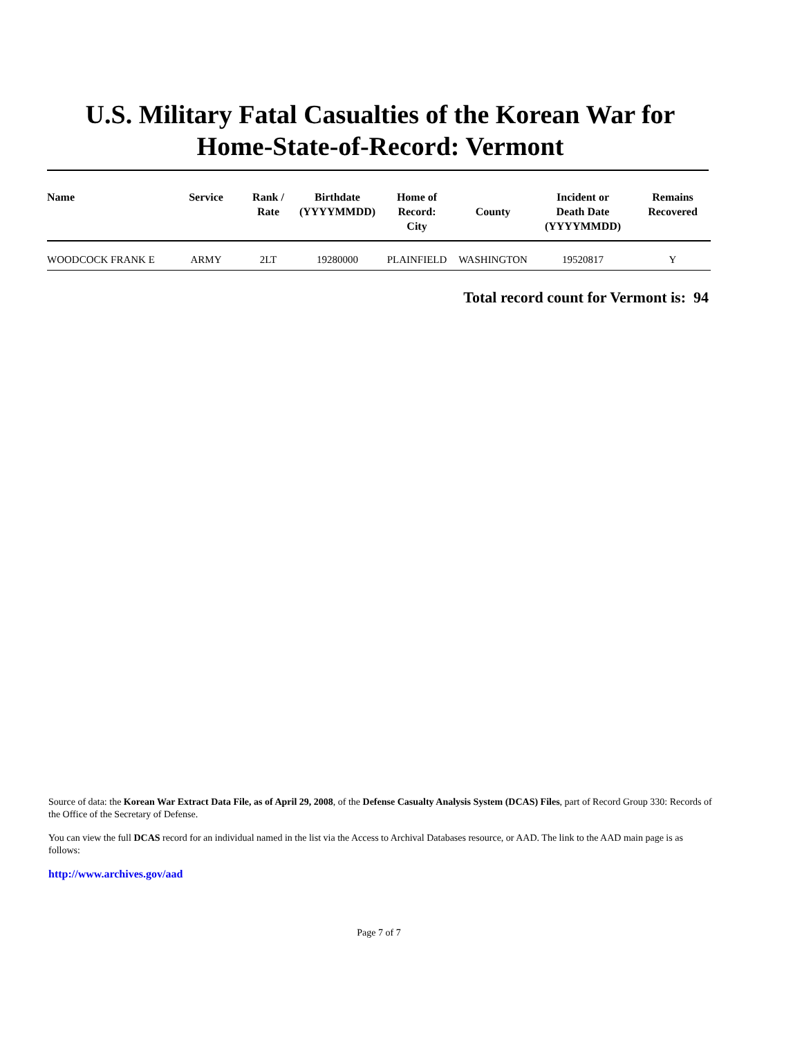U.S. Military Fatal Casualties of the Korean War for
Home-State-of-Record: Vermont
| Name | Service | Rank / Rate | Birthdate (YYYYMMDD) | Home of Record: City | County | Incident or Death Date (YYYYMMDD) | Remains Recovered |
| --- | --- | --- | --- | --- | --- | --- | --- |
| WOODCOCK FRANK E | ARMY | 2LT | 19280000 | PLAINFIELD | WASHINGTON | 19520817 | Y |
Total record count for Vermont is: 94
Source of data: the Korean War Extract Data File, as of April 29, 2008, of the Defense Casualty Analysis System (DCAS) Files, part of Record Group 330: Records of the Office of the Secretary of Defense.
You can view the full DCAS record for an individual named in the list via the Access to Archival Databases resource, or AAD. The link to the AAD main page is as follows:
http://www.archives.gov/aad
Page 7 of 7